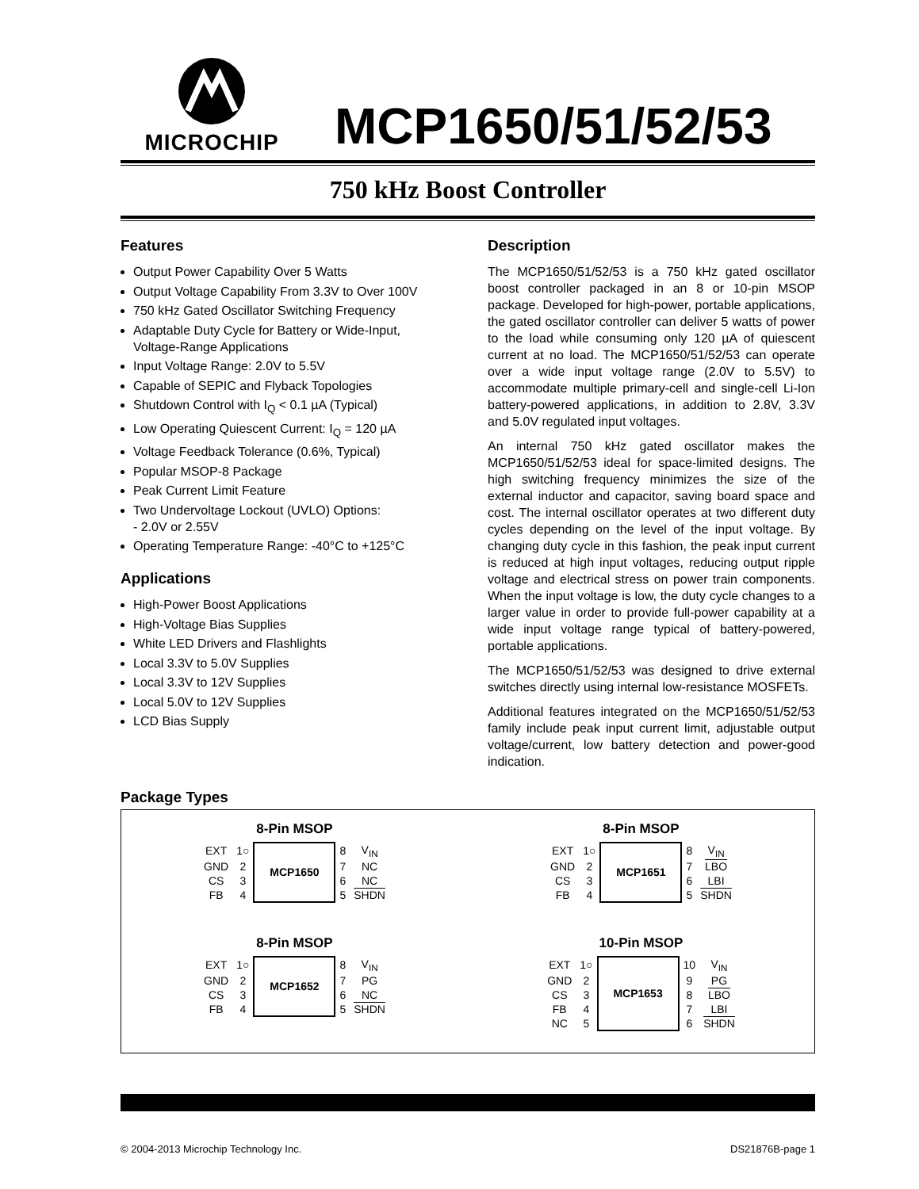MICROCHIP
MCP1650/51/52/53
750 kHz Boost Controller
Features
Output Power Capability Over 5 Watts
Output Voltage Capability From 3.3V to Over 100V
750 kHz Gated Oscillator Switching Frequency
Adaptable Duty Cycle for Battery or Wide-Input, Voltage-Range Applications
Input Voltage Range: 2.0V to 5.5V
Capable of SEPIC and Flyback Topologies
Shutdown Control with I<sub>Q</sub> < 0.1 µA (Typical)
Low Operating Quiescent Current: I<sub>Q</sub> = 120 µA
Voltage Feedback Tolerance (0.6%, Typical)
Popular MSOP-8 Package
Peak Current Limit Feature
Two Undervoltage Lockout (UVLO) Options:
- 2.0V or 2.55V
Operating Temperature Range: -40°C to +125°C
Applications
High-Power Boost Applications
High-Voltage Bias Supplies
White LED Drivers and Flashlights
Local 3.3V to 5.0V Supplies
Local 3.3V to 12V Supplies
Local 5.0V to 12V Supplies
LCD Bias Supply
Description
The MCP1650/51/52/53 is a 750 kHz gated oscillator boost controller packaged in an 8 or 10-pin MSOP package. Developed for high-power, portable applications, the gated oscillator controller can deliver 5 watts of power to the load while consuming only 120 µA of quiescent current at no load. The MCP1650/51/52/53 can operate over a wide input voltage range (2.0V to 5.5V) to accommodate multiple primary-cell and single-cell Li-Ion battery-powered applications, in addition to 2.8V, 3.3V and 5.0V regulated input voltages.
An internal 750 kHz gated oscillator makes the MCP1650/51/52/53 ideal for space-limited designs. The high switching frequency minimizes the size of the external inductor and capacitor, saving board space and cost. The internal oscillator operates at two different duty cycles depending on the level of the input voltage. By changing duty cycle in this fashion, the peak input current is reduced at high input voltages, reducing output ripple voltage and electrical stress on power train components. When the input voltage is low, the duty cycle changes to a larger value in order to provide full-power capability at a wide input voltage range typical of battery-powered, portable applications.
The MCP1650/51/52/53 was designed to drive external switches directly using internal low-resistance MOSFETs.
Additional features integrated on the MCP1650/51/52/53 family include peak input current limit, adjustable output voltage/current, low battery detection and power-good indication.
Package Types
8-Pin MSOP
| EXT | 1○ | MCP1650 | 8 | V<sub>IN</sub> |
| GND | 2 | | 7 | NC |
| CS | 3 | | 6 | NC |
| FB | 4 | | 5 | SHDN |
8-Pin MSOP
| EXT | 1○ | MCP1651 | 8 | V<sub>IN</sub> |
| GND | 2 | | 7 | LBO |
| CS | 3 | | 6 | LBI |
| FB | 4 | | 5 | SHDN |
8-Pin MSOP
| EXT | 1○ | MCP1652 | 8 | V<sub>IN</sub> |
| GND | 2 | | 7 | PG |
| CS | 3 | | 6 | NC |
| FB | 4 | | 5 | SHDN |
10-Pin MSOP
| EXT | 1○ | MCP1653 | 10 | V<sub>IN</sub> |
| GND | 2 | | 9 | PG |
| CS | 3 | | 8 | LBO |
| FB | 4 | | 7 | LBI |
| NC | 5 | | 6 | SHDN |
© 2004-2013 Microchip Technology Inc. DS21876B-page 1